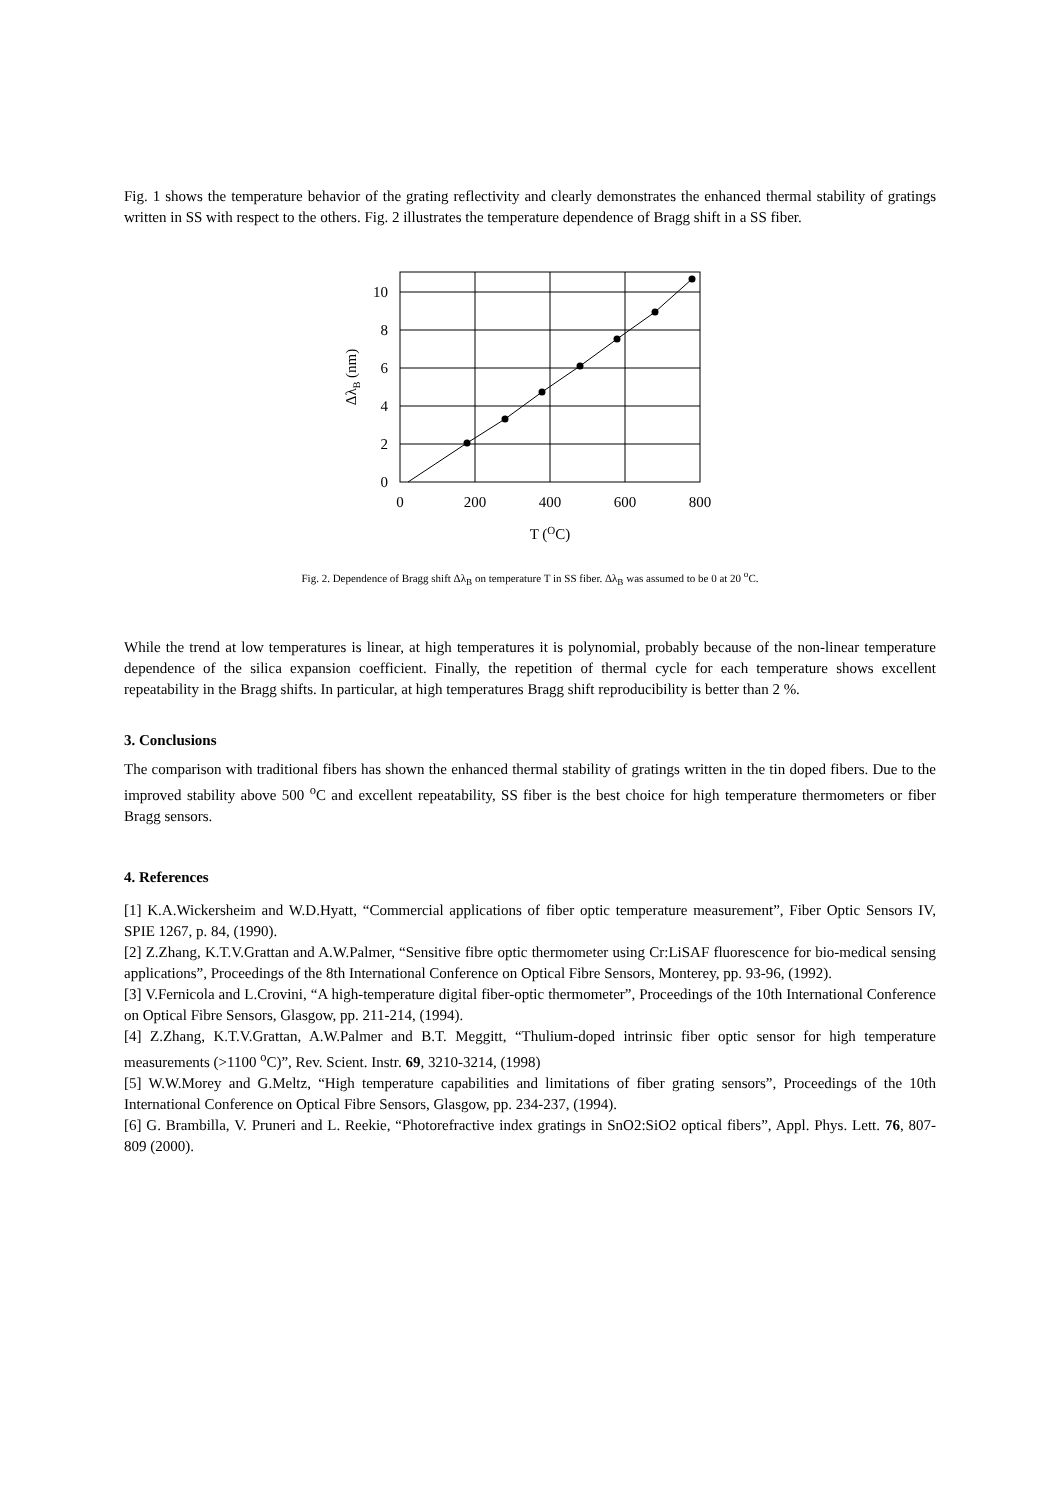Fig. 1 shows the temperature behavior of the grating reflectivity and clearly demonstrates the enhanced thermal stability of gratings written in SS with respect to the others. Fig. 2 illustrates the temperature dependence of Bragg shift in a SS fiber.
10
8
6
4
2
0
0
200
400
600
800
T (OC)
ΔλB (nm)
Fig. 2. Dependence of Bragg shift Δλ<sub>B</sub> on temperature T in SS fiber. Δλ<sub>B</sub> was assumed to be 0 at 20 <sup>o</sup>C.
While the trend at low temperatures is linear, at high temperatures it is polynomial, probably because of the non-linear temperature dependence of the silica expansion coefficient. Finally, the repetition of thermal cycle for each temperature shows excellent repeatability in the Bragg shifts. In particular, at high temperatures Bragg shift reproducibility is better than 2 %.
3. Conclusions
The comparison with traditional fibers has shown the enhanced thermal stability of gratings written in the tin doped fibers. Due to the improved stability above 500 <sup>o</sup>C and excellent repeatability, SS fiber is the best choice for high temperature thermometers or fiber Bragg sensors.
4. References
[1] K.A.Wickersheim and W.D.Hyatt, “Commercial applications of fiber optic temperature measurement”, Fiber Optic Sensors IV, SPIE 1267, p. 84, (1990).
[2] Z.Zhang, K.T.V.Grattan and A.W.Palmer, “Sensitive fibre optic thermometer using Cr:LiSAF fluorescence for bio-medical sensing applications”, Proceedings of the 8th International Conference on Optical Fibre Sensors, Monterey, pp. 93-96, (1992).
[3] V.Fernicola and L.Crovini, “A high-temperature digital fiber-optic thermometer”, Proceedings of the 10th International Conference on Optical Fibre Sensors, Glasgow, pp. 211-214, (1994).
[4] Z.Zhang, K.T.V.Grattan, A.W.Palmer and B.T. Meggitt, “Thulium-doped intrinsic fiber optic sensor for high temperature measurements (>1100 <sup>o</sup>C)”, Rev. Scient. Instr. 69, 3210-3214, (1998)
[5] W.W.Morey and G.Meltz, “High temperature capabilities and limitations of fiber grating sensors”, Proceedings of the 10th International Conference on Optical Fibre Sensors, Glasgow, pp. 234-237, (1994).
[6] G. Brambilla, V. Pruneri and L. Reekie, “Photorefractive index gratings in SnO2:SiO2 optical fibers”, Appl. Phys. Lett. 76, 807-809 (2000).